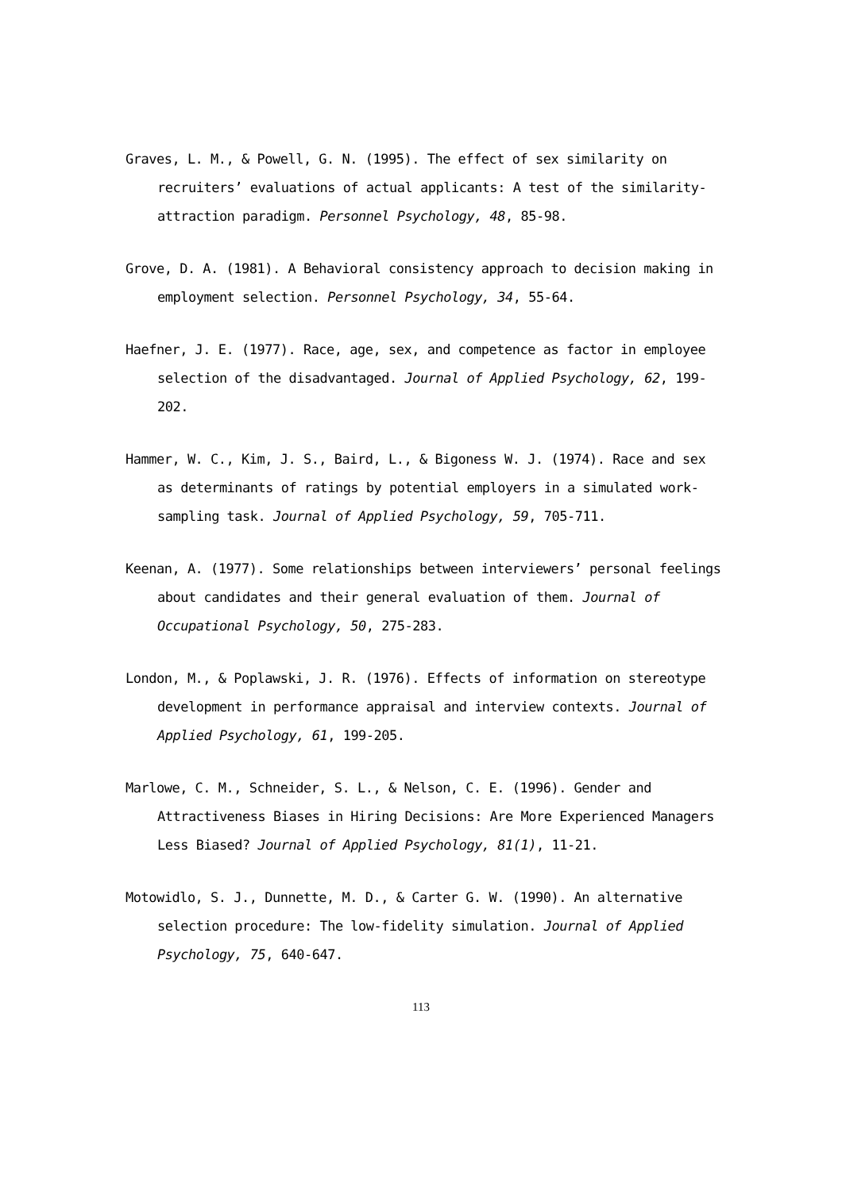Graves, L. M., & Powell, G. N. (1995). The effect of sex similarity on recruiters’ evaluations of actual applicants: A test of the similarity-attraction paradigm. Personnel Psychology, 48, 85-98.
Grove, D. A. (1981). A Behavioral consistency approach to decision making in employment selection. Personnel Psychology, 34, 55-64.
Haefner, J. E. (1977). Race, age, sex, and competence as factor in employee selection of the disadvantaged. Journal of Applied Psychology, 62, 199-202.
Hammer, W. C., Kim, J. S., Baird, L., & Bigoness W. J. (1974). Race and sex as determinants of ratings by potential employers in a simulated work-sampling task. Journal of Applied Psychology, 59, 705-711.
Keenan, A. (1977). Some relationships between interviewers’ personal feelings about candidates and their general evaluation of them. Journal of Occupational Psychology, 50, 275-283.
London, M., & Poplawski, J. R. (1976). Effects of information on stereotype development in performance appraisal and interview contexts. Journal of Applied Psychology, 61, 199-205.
Marlowe, C. M., Schneider, S. L., & Nelson, C. E. (1996). Gender and Attractiveness Biases in Hiring Decisions: Are More Experienced Managers Less Biased? Journal of Applied Psychology, 81(1), 11-21.
Motowidlo, S. J., Dunnette, M. D., & Carter G. W. (1990). An alternative selection procedure: The low-fidelity simulation. Journal of Applied Psychology, 75, 640-647.
113